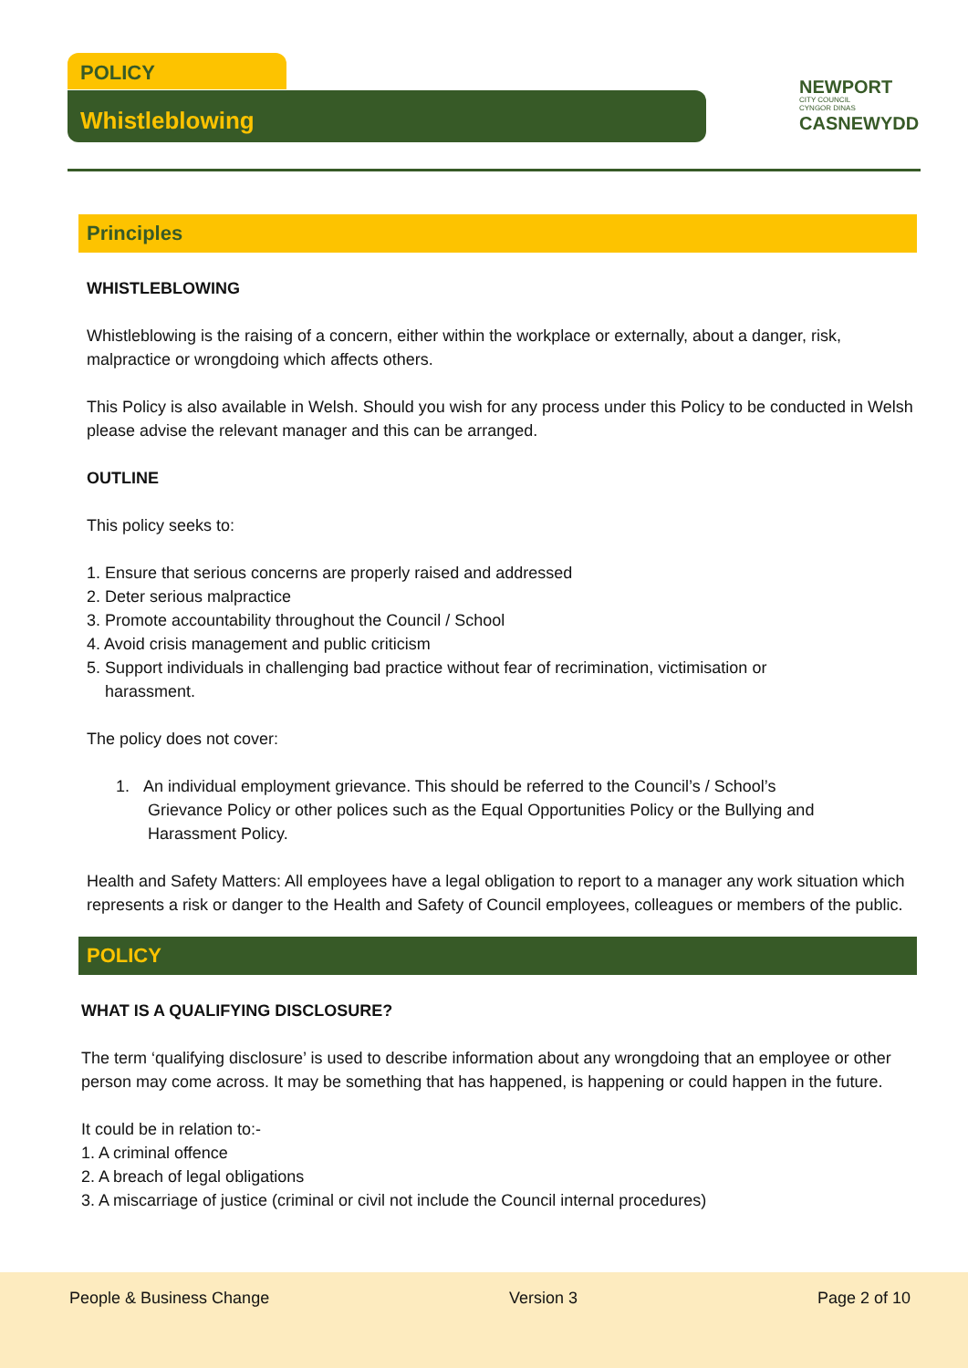POLICY
Whistleblowing
NEWPORT
CITY COUNCIL
CYNGOR DINAS
CASNEWYDD
Principles
WHISTLEBLOWING
Whistleblowing is the raising of a concern, either within the workplace or externally, about a danger, risk, malpractice or wrongdoing which affects others.
This Policy is also available in Welsh. Should you wish for any process under this Policy to be conducted in Welsh please advise the relevant manager and this can be arranged.
OUTLINE
This policy seeks to:
1. Ensure that serious concerns are properly raised and addressed
2. Deter serious malpractice
3. Promote accountability throughout the Council / School
4. Avoid crisis management and public criticism
5. Support individuals in challenging bad practice without fear of recrimination, victimisation or
harassment.
The policy does not cover:
1. An individual employment grievance. This should be referred to the Council’s / School’s
Grievance Policy or other polices such as the Equal Opportunities Policy or the Bullying and
Harassment Policy.
Health and Safety Matters: All employees have a legal obligation to report to a manager any work situation which represents a risk or danger to the Health and Safety of Council employees, colleagues or members of the public.
POLICY
WHAT IS A QUALIFYING DISCLOSURE?
The term ‘qualifying disclosure’ is used to describe information about any wrongdoing that an employee or other person may come across. It may be something that has happened, is happening or could happen in the future.
It could be in relation to:-
1. A criminal offence
2. A breach of legal obligations
3. A miscarriage of justice (criminal or civil not include the Council internal procedures)
People & Business Change Version 3 Page 2 of 10